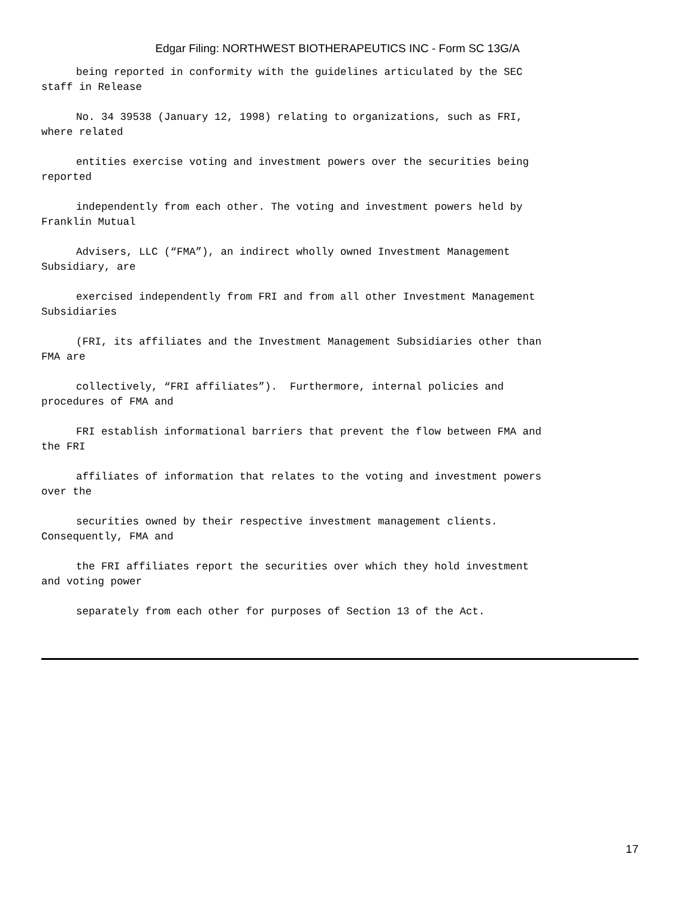Edgar Filing: NORTHWEST BIOTHERAPEUTICS INC - Form SC 13G/A
being reported in conformity with the guidelines articulated by the SEC
staff in Release
No. 34 39538 (January 12, 1998) relating to organizations, such as FRI,
where related
entities exercise voting and investment powers over the securities being
reported
independently from each other. The voting and investment powers held by
Franklin Mutual
Advisers, LLC (“FMA”), an indirect wholly owned Investment Management
Subsidiary, are
exercised independently from FRI and from all other Investment Management
Subsidiaries
(FRI, its affiliates and the Investment Management Subsidiaries other than
FMA are
collectively, “FRI affiliates”). Furthermore, internal policies and
procedures of FMA and
FRI establish informational barriers that prevent the flow between FMA and
the FRI
affiliates of information that relates to the voting and investment powers
over the
securities owned by their respective investment management clients.
Consequently, FMA and
the FRI affiliates report the securities over which they hold investment
and voting power
separately from each other for purposes of Section 13 of the Act.
17